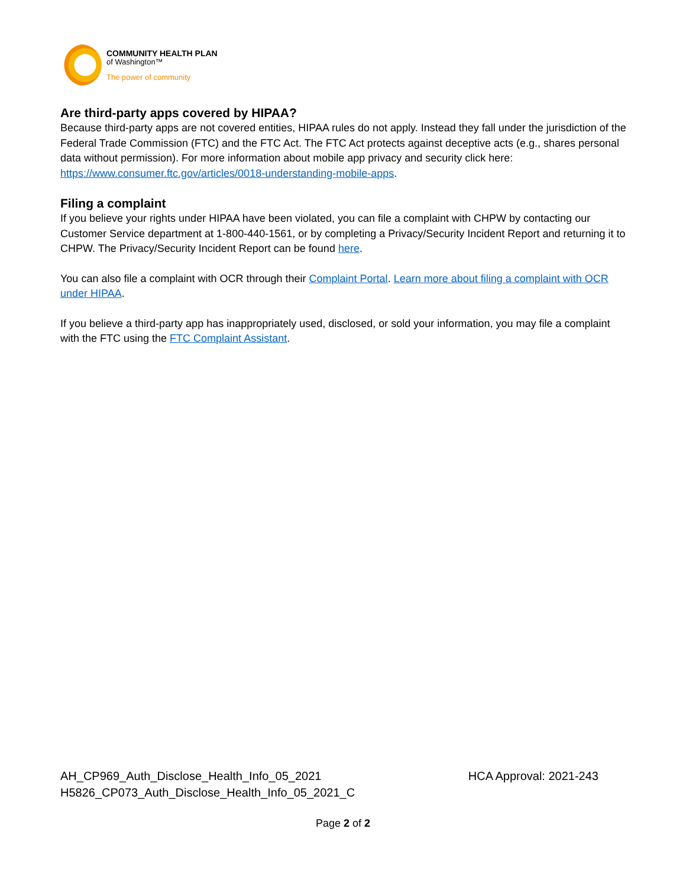COMMUNITY HEALTH PLAN
of Washington™
The power of community
Are third-party apps covered by HIPAA?
Because third-party apps are not covered entities, HIPAA rules do not apply. Instead they fall under the jurisdiction of the Federal Trade Commission (FTC) and the FTC Act. The FTC Act protects against deceptive acts (e.g., shares personal data without permission). For more information about mobile app privacy and security click here: https://www.consumer.ftc.gov/articles/0018-understanding-mobile-apps.
Filing a complaint
If you believe your rights under HIPAA have been violated, you can file a complaint with CHPW by contacting our Customer Service department at 1-800-440-1561, or by completing a Privacy/Security Incident Report and returning it to CHPW. The Privacy/Security Incident Report can be found here.
You can also file a complaint with OCR through their Complaint Portal. Learn more about filing a complaint with OCR under HIPAA.
If you believe a third-party app has inappropriately used, disclosed, or sold your information, you may file a complaint with the FTC using the FTC Complaint Assistant.
AH_CP969_Auth_Disclose_Health_Info_05_2021
H5826_CP073_Auth_Disclose_Health_Info_05_2021_C
HCA Approval: 2021-243
Page 2 of 2